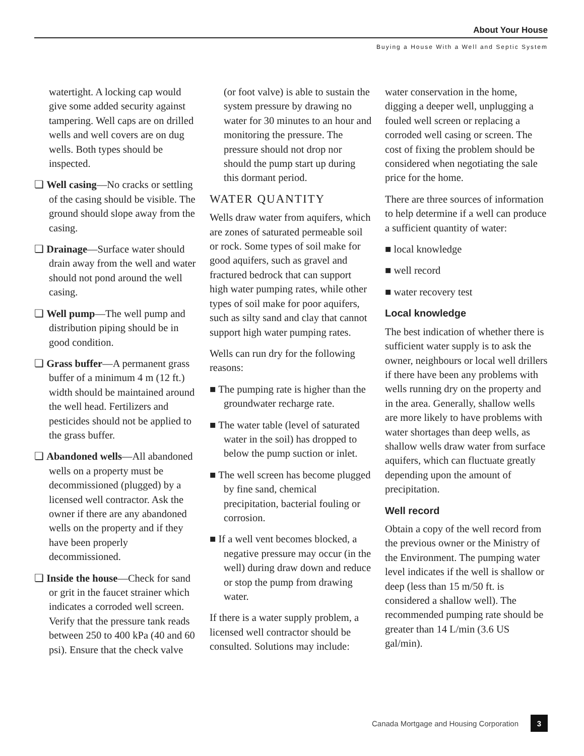About Your House
Buying a House With a Well and Septic System
watertight. A locking cap would give some added security against tampering. Well caps are on drilled wells and well covers are on dug wells. Both types should be inspected.
❏ Well casing—No cracks or settling of the casing should be visible. The ground should slope away from the casing.
❏ Drainage—Surface water should drain away from the well and water should not pond around the well casing.
❏ Well pump—The well pump and distribution piping should be in good condition.
❏ Grass buffer—A permanent grass buffer of a minimum 4 m (12 ft.) width should be maintained around the well head. Fertilizers and pesticides should not be applied to the grass buffer.
❏ Abandoned wells—All abandoned wells on a property must be decommissioned (plugged) by a licensed well contractor. Ask the owner if there are any abandoned wells on the property and if they have been properly decommissioned.
❏ Inside the house—Check for sand or grit in the faucet strainer which indicates a corroded well screen. Verify that the pressure tank reads between 250 to 400 kPa (40 and 60 psi). Ensure that the check valve
(or foot valve) is able to sustain the system pressure by drawing no water for 30 minutes to an hour and monitoring the pressure. The pressure should not drop nor should the pump start up during this dormant period.
WATER QUANTITY
Wells draw water from aquifers, which are zones of saturated permeable soil or rock. Some types of soil make for good aquifers, such as gravel and fractured bedrock that can support high water pumping rates, while other types of soil make for poor aquifers, such as silty sand and clay that cannot support high water pumping rates.
Wells can run dry for the following reasons:
■ The pumping rate is higher than the groundwater recharge rate.
■ The water table (level of saturated water in the soil) has dropped to below the pump suction or inlet.
■ The well screen has become plugged by fine sand, chemical precipitation, bacterial fouling or corrosion.
■ If a well vent becomes blocked, a negative pressure may occur (in the well) during draw down and reduce or stop the pump from drawing water.
If there is a water supply problem, a licensed well contractor should be consulted. Solutions may include:
water conservation in the home, digging a deeper well, unplugging a fouled well screen or replacing a corroded well casing or screen. The cost of fixing the problem should be considered when negotiating the sale price for the home.
There are three sources of information to help determine if a well can produce a sufficient quantity of water:
■ local knowledge
■ well record
■ water recovery test
Local knowledge
The best indication of whether there is sufficient water supply is to ask the owner, neighbours or local well drillers if there have been any problems with wells running dry on the property and in the area. Generally, shallow wells are more likely to have problems with water shortages than deep wells, as shallow wells draw water from surface aquifers, which can fluctuate greatly depending upon the amount of precipitation.
Well record
Obtain a copy of the well record from the previous owner or the Ministry of the Environment. The pumping water level indicates if the well is shallow or deep (less than 15 m/50 ft. is considered a shallow well). The recommended pumping rate should be greater than 14 L/min (3.6 US gal/min).
Canada Mortgage and Housing Corporation 3